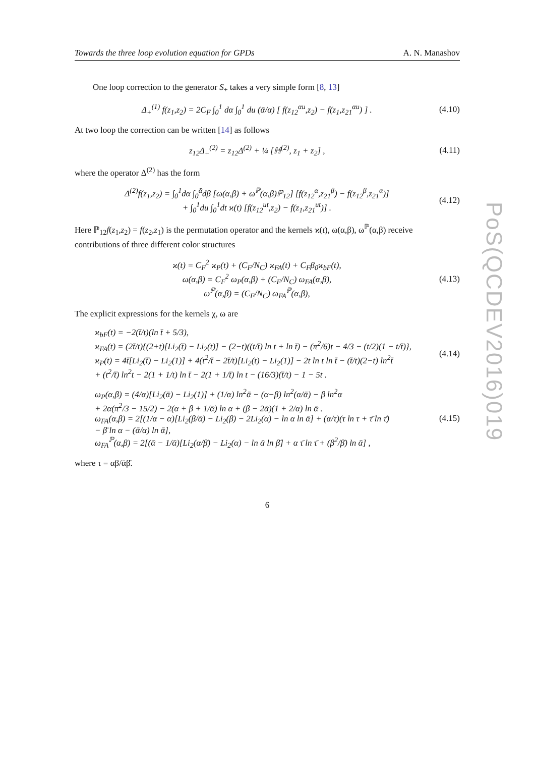Towards the three loop evolution equation for GPDs A. N. Manashov
One loop correction to the generator S<sub>+</sub> takes a very simple form [8, 13]
Δ<sub>+</sub><sup>(1)</sup> f(z<sub>1</sub>,z<sub>2</sub>) = 2C<sub>F</sub> ∫<sub>0</sub><sup>1</sup> dα ∫<sub>0</sub><sup>1</sup> du (ᾱ/α) [ f(z<sub>12</sub><sup>αu</sup>,z<sub>2</sub>) − f(z<sub>1</sub>,z<sub>21</sub><sup>αu</sup>) ] .
(4.10)
At two loop the correction can be written [14] as follows
z<sub>12</sub>Δ<sub>+</sub><sup>(2)</sup> = z<sub>12</sub>Δ<sup>(2)</sup> + ¼ [ℍ<sup>(2)</sup>, z<sub>1</sub> + z<sub>2</sub>] ,
(4.11)
where the operator Δ<sup>(2)</sup> has the form
Δ<sup>(2)</sup>f(z<sub>1</sub>,z<sub>2</sub>) = ∫<sub>0</sub><sup>1</sup>dα ∫<sub>0</sub><sup>ᾱ</sup>dβ [ω(α,β) + ω<sup>ℙ</sup>(α,β)ℙ<sub>12</sub>] [f(z<sub>12</sub><sup>α</sup>,z<sub>21</sub><sup>β</sup>) − f(z<sub>12</sub><sup>β</sup>,z<sub>21</sub><sup>α</sup>)]
+ ∫<sub>0</sub><sup>1</sup>du ∫<sub>0</sub><sup>1</sup>dt ϰ(t) [f(z<sub>12</sub><sup>ut</sup>,z<sub>2</sub>) − f(z<sub>1</sub>,z<sub>21</sub><sup>ut</sup>)] .
(4.12)
Here ℙ<sub>12</sub>f(z<sub>1</sub>,z<sub>2</sub>) = f(z<sub>2</sub>,z<sub>1</sub>) is the permutation operator and the kernels ϰ(t), ω(α,β), ω<sup>ℙ</sup>(α,β) receive contributions of three different color structures
ϰ(t) = C<sub>F</sub><sup>2</sup> ϰ<sub>P</sub>(t) + (C<sub>F</sub>/N<sub>C</sub>) ϰ<sub>FA</sub>(t) + C<sub>F</sub>β<sub>0</sub>ϰ<sub>bF</sub>(t),
ω(α,β) = C<sub>F</sub><sup>2</sup> ω<sub>P</sub>(α,β) + (C<sub>F</sub>/N<sub>C</sub>) ω<sub>FA</sub>(α,β),
ω<sup>ℙ</sup>(α,β) = (C<sub>F</sub>/N<sub>C</sub>) ω<sub>FA</sub><sup>ℙ</sup>(α,β),
(4.13)
The explicit expressions for the kernels χ, ω are
ϰ<sub>bF</sub>(t) = −2(t̄/t)(ln t̄ + 5/3),
ϰ<sub>FA</sub>(t) = (2t̄/t){(2+t)[Li<sub>2</sub>(t̄) − Li<sub>2</sub>(t)] − (2−t)((t/t̄) ln t + ln t̄) − (π<sup>2</sup>/6)t − 4/3 − (t/2)(1 − t/t̄)},
ϰ<sub>P</sub>(t) = 4t̄[Li<sub>2</sub>(t̄) − Li<sub>2</sub>(1)] + 4(t<sup>2</sup>/t̄ − 2t̄/t)[Li<sub>2</sub>(t) − Li<sub>2</sub>(1)] − 2t ln t ln t̄ − (t̄/t)(2−t) ln<sup>2</sup>t̄
+ (t<sup>2</sup>/t̄) ln<sup>2</sup>t − 2(1 + 1/t) ln t̄ − 2(1 + 1/t̄) ln t − (16/3)(t̄/t) − 1 − 5t .
(4.14)
ω<sub>P</sub>(α,β) = (4/α)[Li<sub>2</sub>(ᾱ) − Li<sub>2</sub>(1)] + (1/α) ln<sup>2</sup>ᾱ − (α−β) ln<sup>2</sup>(α/ᾱ) − β ln<sup>2</sup>α
+ 2α(π<sup>2</sup>/3 − 15/2) − 2(α + β + 1/ᾱ) ln α + (β − 2ᾱ)(1 + 2/α) ln ᾱ .
ω<sub>FA</sub>(α,β) = 2[(1/α − α)[Li<sub>2</sub>(β/ᾱ) − Li<sub>2</sub>(β) − 2Li<sub>2</sub>(α) − ln α ln ᾱ] + (α/τ)(τ ln τ + τ̄ ln τ̄)
− β̄ ln α − (ᾱ/α) ln ᾱ],
ω<sub>FA</sub><sup>ℙ</sup>(α,β) = 2[(ᾱ − 1/ᾱ)[Li<sub>2</sub>(α/β̄) − Li<sub>2</sub>(α) − ln ᾱ ln β̄] + α τ̄ ln τ̄ + (β<sup>2</sup>/β̄) ln ᾱ] ,
(4.15)
where τ = αβ/ᾱβ̄.
6
PoS(QCDEV2016)019